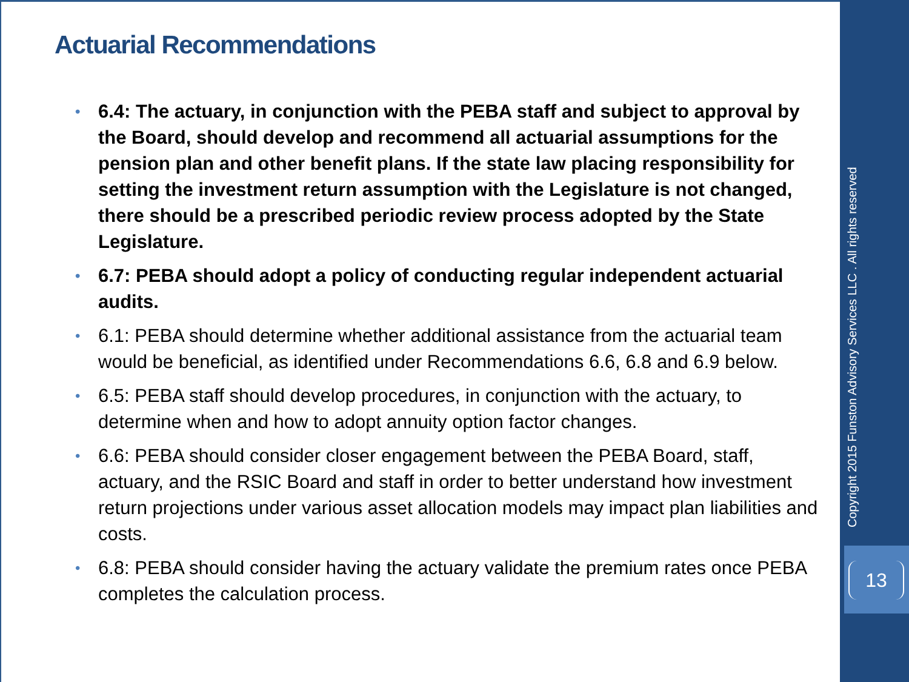Actuarial Recommendations
• 6.4: The actuary, in conjunction with the PEBA staff and subject to approval by the Board, should develop and recommend all actuarial assumptions for the pension plan and other benefit plans. If the state law placing responsibility for setting the investment return assumption with the Legislature is not changed, there should be a prescribed periodic review process adopted by the State Legislature.
• 6.7: PEBA should adopt a policy of conducting regular independent actuarial audits.
• 6.1: PEBA should determine whether additional assistance from the actuarial team would be beneficial, as identified under Recommendations 6.6, 6.8 and 6.9 below.
• 6.5: PEBA staff should develop procedures, in conjunction with the actuary, to determine when and how to adopt annuity option factor changes.
• 6.6: PEBA should consider closer engagement between the PEBA Board, staff, actuary, and the RSIC Board and staff in order to better understand how investment return projections under various asset allocation models may impact plan liabilities and costs.
• 6.8: PEBA should consider having the actuary validate the premium rates once PEBA completes the calculation process.
Copyright 2015 Funston Advisory Services LLC . All rights reserved
13